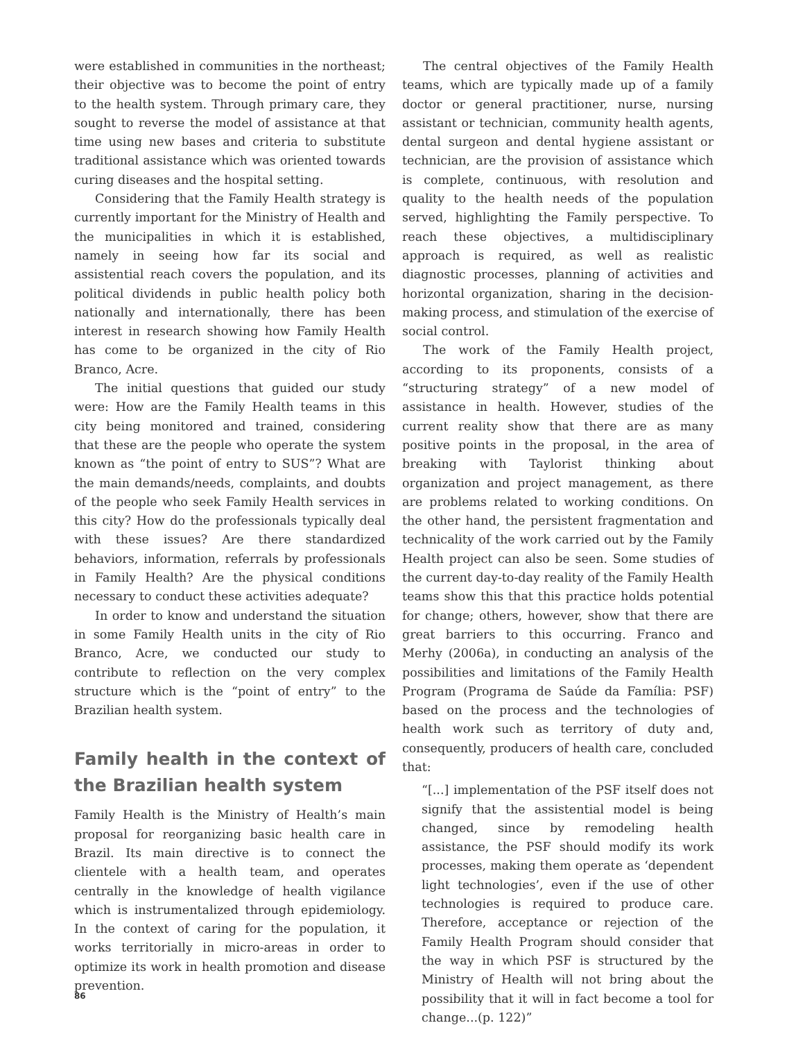were established in communities in the northeast; their objective was to become the point of entry to the health system. Through primary care, they sought to reverse the model of assistance at that time using new bases and criteria to substitute traditional assistance which was oriented towards curing diseases and the hospital setting.
Considering that the Family Health strategy is currently important for the Ministry of Health and the municipalities in which it is established, namely in seeing how far its social and assistential reach covers the population, and its political dividends in public health policy both nationally and internationally, there has been interest in research showing how Family Health has come to be organized in the city of Rio Branco, Acre.
The initial questions that guided our study were: How are the Family Health teams in this city being monitored and trained, considering that these are the people who operate the system known as “the point of entry to SUS”? What are the main demands/needs, complaints, and doubts of the people who seek Family Health services in this city? How do the professionals typically deal with these issues? Are there standardized behaviors, information, referrals by professionals in Family Health? Are the physical conditions necessary to conduct these activities adequate?
In order to know and understand the situation in some Family Health units in the city of Rio Branco, Acre, we conducted our study to contribute to reflection on the very complex structure which is the “point of entry” to the Brazilian health system.
Family health in the context of the Brazilian health system
Family Health is the Ministry of Health’s main proposal for reorganizing basic health care in Brazil. Its main directive is to connect the clientele with a health team, and operates centrally in the knowledge of health vigilance which is instrumentalized through epidemiology. In the context of caring for the population, it works territorially in micro-areas in order to optimize its work in health promotion and disease prevention.
The central objectives of the Family Health teams, which are typically made up of a family doctor or general practitioner, nurse, nursing assistant or technician, community health agents, dental surgeon and dental hygiene assistant or technician, are the provision of assistance which is complete, continuous, with resolution and quality to the health needs of the population served, highlighting the Family perspective. To reach these objectives, a multidisciplinary approach is required, as well as realistic diagnostic processes, planning of activities and horizontal organization, sharing in the decision-making process, and stimulation of the exercise of social control.
The work of the Family Health project, according to its proponents, consists of a “structuring strategy” of a new model of assistance in health. However, studies of the current reality show that there are as many positive points in the proposal, in the area of breaking with Taylorist thinking about organization and project management, as there are problems related to working conditions. On the other hand, the persistent fragmentation and technicality of the work carried out by the Family Health project can also be seen. Some studies of the current day-to-day reality of the Family Health teams show this that this practice holds potential for change; others, however, show that there are great barriers to this occurring. Franco and Merhy (2006a), in conducting an analysis of the possibilities and limitations of the Family Health Program (Programa de Saúde da Família: PSF) based on the process and the technologies of health work such as territory of duty and, consequently, producers of health care, concluded that:
“[...] implementation of the PSF itself does not signify that the assistential model is being changed, since by remodeling health assistance, the PSF should modify its work processes, making them operate as ‘dependent light technologies’, even if the use of other technologies is required to produce care. Therefore, acceptance or rejection of the Family Health Program should consider that the way in which PSF is structured by the Ministry of Health will not bring about the possibility that it will in fact become a tool for change...(p. 122)”
86